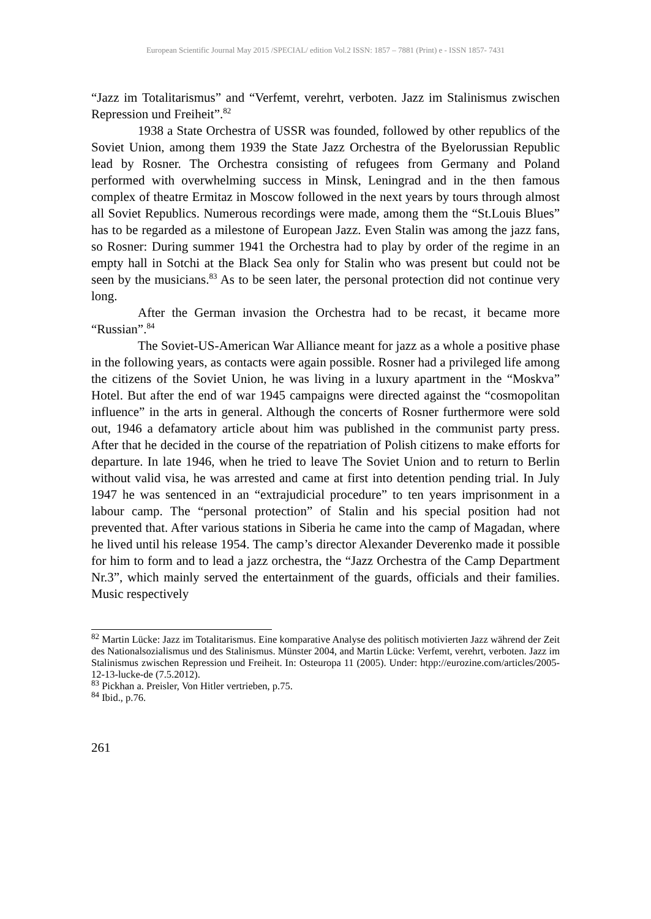European Scientific Journal May 2015 /SPECIAL/ edition Vol.2 ISSN: 1857 – 7881 (Print) e - ISSN 1857- 7431
“Jazz im Totalitarismus” and “Verfemt, verehrt, verboten. Jazz im Stalinismus zwischen Repression und Freiheit”.<sup>82</sup>
1938 a State Orchestra of USSR was founded, followed by other republics of the Soviet Union, among them 1939 the State Jazz Orchestra of the Byelorussian Republic lead by Rosner. The Orchestra consisting of refugees from Germany and Poland performed with overwhelming success in Minsk, Leningrad and in the then famous complex of theatre Ermitaz in Moscow followed in the next years by tours through almost all Soviet Republics. Numerous recordings were made, among them the “St.Louis Blues” has to be regarded as a milestone of European Jazz. Even Stalin was among the jazz fans, so Rosner: During summer 1941 the Orchestra had to play by order of the regime in an empty hall in Sotchi at the Black Sea only for Stalin who was present but could not be seen by the musicians.<sup>83</sup> As to be seen later, the personal protection did not continue very long.
After the German invasion the Orchestra had to be recast, it became more “Russian”.<sup>84</sup>
The Soviet-US-American War Alliance meant for jazz as a whole a positive phase in the following years, as contacts were again possible. Rosner had a privileged life among the citizens of the Soviet Union, he was living in a luxury apartment in the “Moskva” Hotel. But after the end of war 1945 campaigns were directed against the “cosmopolitan influence” in the arts in general. Although the concerts of Rosner furthermore were sold out, 1946 a defamatory article about him was published in the communist party press. After that he decided in the course of the repatriation of Polish citizens to make efforts for departure. In late 1946, when he tried to leave The Soviet Union and to return to Berlin without valid visa, he was arrested and came at first into detention pending trial. In July 1947 he was sentenced in an “extrajudicial procedure” to ten years imprisonment in a labour camp. The “personal protection” of Stalin and his special position had not prevented that. After various stations in Siberia he came into the camp of Magadan, where he lived until his release 1954. The camp’s director Alexander Deverenko made it possible for him to form and to lead a jazz orchestra, the “Jazz Orchestra of the Camp Department Nr.3”, which mainly served the entertainment of the guards, officials and their families. Music respectively
<sup>82</sup> Martin Lücke: Jazz im Totalitarismus. Eine komparative Analyse des politisch motivierten Jazz während der Zeit des Nationalsozialismus und des Stalinismus. Münster 2004, and Martin Lücke: Verfemt, verehrt, verboten. Jazz im Stalinismus zwischen Repression und Freiheit. In: Osteuropa 11 (2005). Under: htpp://eurozine.com/articles/2005-12-13-lucke-de (7.5.2012).
<sup>83</sup> Pickhan a. Preisler, Von Hitler vertrieben, p.75.
<sup>84</sup> Ibid., p.76.
261